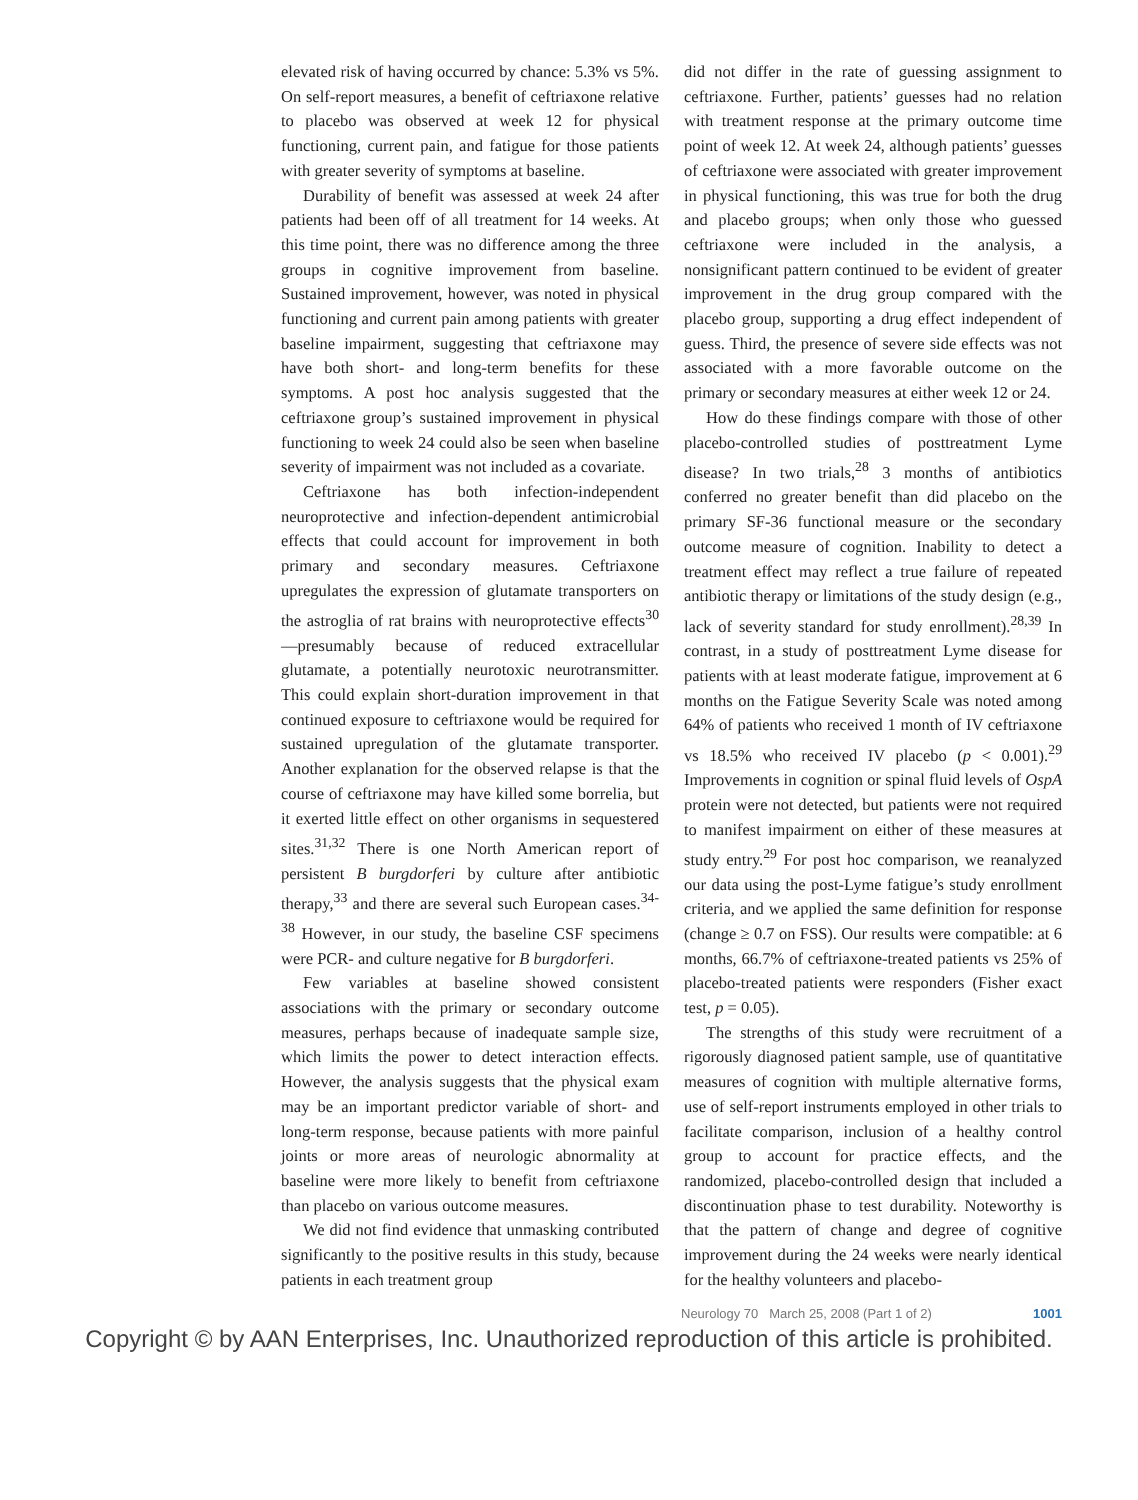elevated risk of having occurred by chance: 5.3% vs 5%. On self-report measures, a benefit of ceftriaxone relative to placebo was observed at week 12 for physical functioning, current pain, and fatigue for those patients with greater severity of symptoms at baseline.
Durability of benefit was assessed at week 24 after patients had been off of all treatment for 14 weeks. At this time point, there was no difference among the three groups in cognitive improvement from baseline. Sustained improvement, however, was noted in physical functioning and current pain among patients with greater baseline impairment, suggesting that ceftriaxone may have both short- and long-term benefits for these symptoms. A post hoc analysis suggested that the ceftriaxone group’s sustained improvement in physical functioning to week 24 could also be seen when baseline severity of impairment was not included as a covariate.
Ceftriaxone has both infection-independent neuroprotective and infection-dependent antimicrobial effects that could account for improvement in both primary and secondary measures. Ceftriaxone upregulates the expression of glutamate transporters on the astroglia of rat brains with neuroprotective effects<sup>30</sup>—presumably because of reduced extracellular glutamate, a potentially neurotoxic neurotransmitter. This could explain short-duration improvement in that continued exposure to ceftriaxone would be required for sustained upregulation of the glutamate transporter. Another explanation for the observed relapse is that the course of ceftriaxone may have killed some borrelia, but it exerted little effect on other organisms in sequestered sites.<sup>31,32</sup> There is one North American report of persistent B burgdorferi by culture after antibiotic therapy,<sup>33</sup> and there are several such European cases.<sup>34-38</sup> However, in our study, the baseline CSF specimens were PCR- and culture negative for B burgdorferi.
Few variables at baseline showed consistent associations with the primary or secondary outcome measures, perhaps because of inadequate sample size, which limits the power to detect interaction effects. However, the analysis suggests that the physical exam may be an important predictor variable of short- and long-term response, because patients with more painful joints or more areas of neurologic abnormality at baseline were more likely to benefit from ceftriaxone than placebo on various outcome measures.
We did not find evidence that unmasking contributed significantly to the positive results in this study, because patients in each treatment group
did not differ in the rate of guessing assignment to ceftriaxone. Further, patients’ guesses had no relation with treatment response at the primary outcome time point of week 12. At week 24, although patients’ guesses of ceftriaxone were associated with greater improvement in physical functioning, this was true for both the drug and placebo groups; when only those who guessed ceftriaxone were included in the analysis, a nonsignificant pattern continued to be evident of greater improvement in the drug group compared with the placebo group, supporting a drug effect independent of guess. Third, the presence of severe side effects was not associated with a more favorable outcome on the primary or secondary measures at either week 12 or 24.
How do these findings compare with those of other placebo-controlled studies of posttreatment Lyme disease? In two trials,<sup>28</sup> 3 months of antibiotics conferred no greater benefit than did placebo on the primary SF-36 functional measure or the secondary outcome measure of cognition. Inability to detect a treatment effect may reflect a true failure of repeated antibiotic therapy or limitations of the study design (e.g., lack of severity standard for study enrollment).<sup>28,39</sup> In contrast, in a study of posttreatment Lyme disease for patients with at least moderate fatigue, improvement at 6 months on the Fatigue Severity Scale was noted among 64% of patients who received 1 month of IV ceftriaxone vs 18.5% who received IV placebo (p < 0.001).<sup>29</sup> Improvements in cognition or spinal fluid levels of OspA protein were not detected, but patients were not required to manifest impairment on either of these measures at study entry.<sup>29</sup> For post hoc comparison, we reanalyzed our data using the post-Lyme fatigue’s study enrollment criteria, and we applied the same definition for response (change ≥ 0.7 on FSS). Our results were compatible: at 6 months, 66.7% of ceftriaxone-treated patients vs 25% of placebo-treated patients were responders (Fisher exact test, p = 0.05).
The strengths of this study were recruitment of a rigorously diagnosed patient sample, use of quantitative measures of cognition with multiple alternative forms, use of self-report instruments employed in other trials to facilitate comparison, inclusion of a healthy control group to account for practice effects, and the randomized, placebo-controlled design that included a discontinuation phase to test durability. Noteworthy is that the pattern of change and degree of cognitive improvement during the 24 weeks were nearly identical for the healthy volunteers and placebo-
Neurology 70 March 25, 2008 (Part 1 of 2) 1001
Copyright © by AAN Enterprises, Inc. Unauthorized reproduction of this article is prohibited.